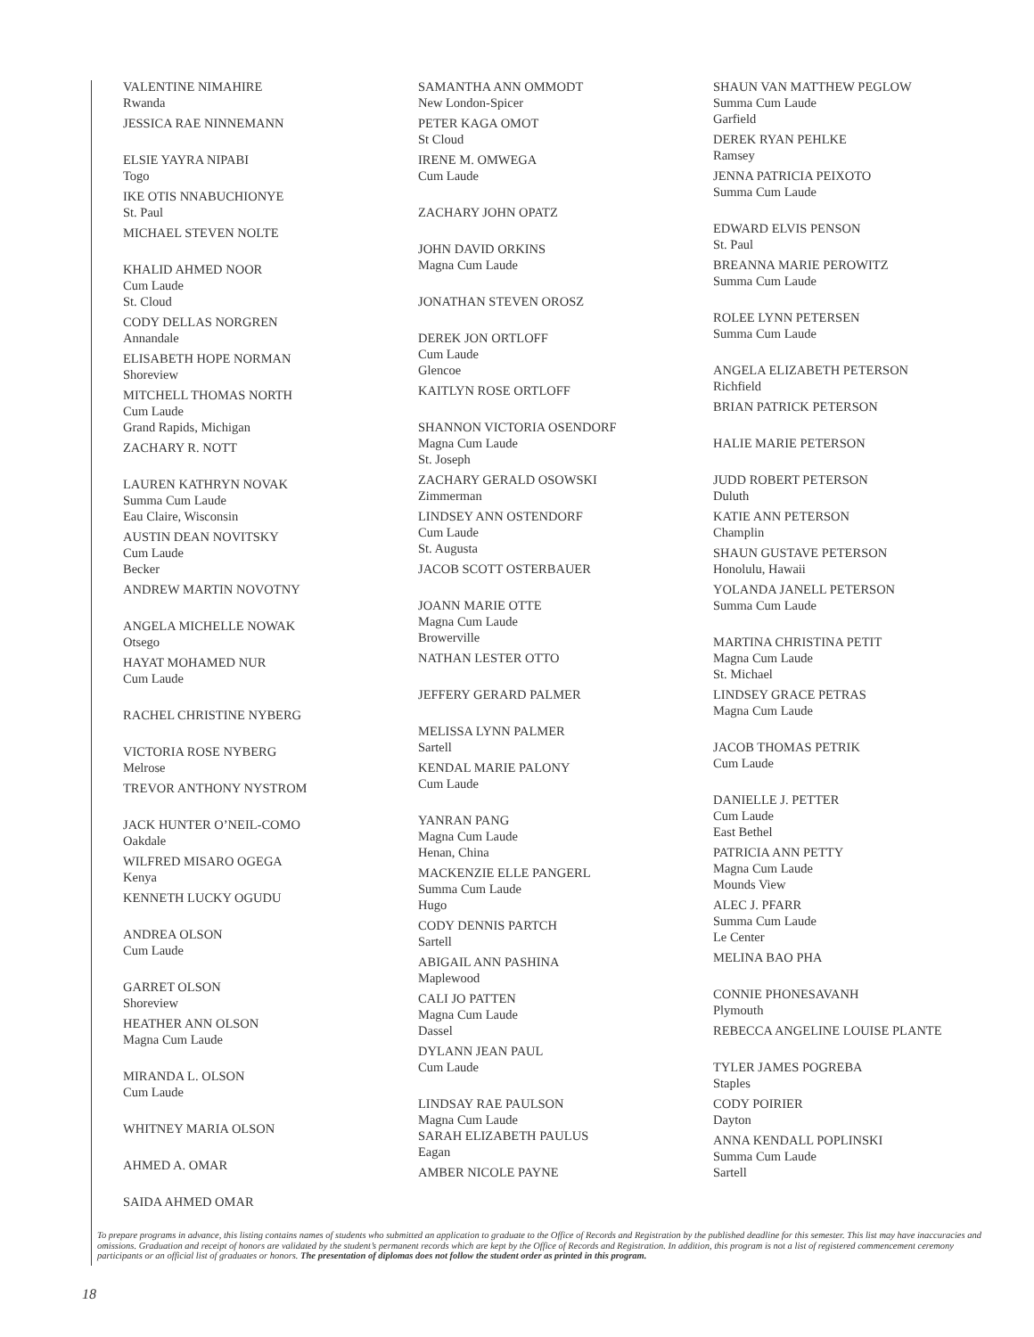VALENTINE NIMAHIRE
Rwanda
JESSICA RAE NINNEMANN
ELSIE YAYRA NIPABI
Togo
IKE OTIS NNABUCHIONYE
St. Paul
MICHAEL STEVEN NOLTE
KHALID AHMED NOOR
Cum Laude
St. Cloud
CODY DELLAS NORGREN
Annandale
ELISABETH HOPE NORMAN
Shoreview
MITCHELL THOMAS NORTH
Cum Laude
Grand Rapids, Michigan
ZACHARY R. NOTT
LAUREN KATHRYN NOVAK
Summa Cum Laude
Eau Claire, Wisconsin
AUSTIN DEAN NOVITSKY
Cum Laude
Becker
ANDREW MARTIN NOVOTNY
ANGELA MICHELLE NOWAK
Otsego
HAYAT MOHAMED NUR
Cum Laude
RACHEL CHRISTINE NYBERG
VICTORIA ROSE NYBERG
Melrose
TREVOR ANTHONY NYSTROM
JACK HUNTER O’NEIL-COMO
Oakdale
WILFRED MISARO OGEGA
Kenya
KENNETH LUCKY OGUDU
ANDREA OLSON
Cum Laude
GARRET OLSON
Shoreview
HEATHER ANN OLSON
Magna Cum Laude
MIRANDA L. OLSON
Cum Laude
WHITNEY MARIA OLSON
AHMED A. OMAR
SAIDA AHMED OMAR
SAMANTHA ANN OMMODT
New London-Spicer
PETER KAGA OMOT
St Cloud
IRENE M. OMWEGA
Cum Laude
ZACHARY JOHN OPATZ
JOHN DAVID ORKINS
Magna Cum Laude
JONATHAN STEVEN OROSZ
DEREK JON ORTLOFF
Cum Laude
Glencoe
KAITLYN ROSE ORTLOFF
SHANNON VICTORIA OSENDORF
Magna Cum Laude
St. Joseph
ZACHARY GERALD OSOWSKI
Zimmerman
LINDSEY ANN OSTENDORF
Cum Laude
St. Augusta
JACOB SCOTT OSTERBAUER
JOANN MARIE OTTE
Magna Cum Laude
Browerville
NATHAN LESTER OTTO
JEFFERY GERARD PALMER
MELISSA LYNN PALMER
Sartell
KENDAL MARIE PALONY
Cum Laude
YANRAN PANG
Magna Cum Laude
Henan, China
MACKENZIE ELLE PANGERL
Summa Cum Laude
Hugo
CODY DENNIS PARTCH
Sartell
ABIGAIL ANN PASHINA
Maplewood
CALI JO PATTEN
Magna Cum Laude
Dassel
DYLANN JEAN PAUL
Cum Laude
LINDSAY RAE PAULSON
Magna Cum Laude
SARAH ELIZABETH PAULUS
Eagan
AMBER NICOLE PAYNE
SHAUN VAN MATTHEW PEGLOW
Summa Cum Laude
Garfield
DEREK RYAN PEHLKE
Ramsey
JENNA PATRICIA PEIXOTO
Summa Cum Laude
EDWARD ELVIS PENSON
St. Paul
BREANNA MARIE PEROWITZ
Summa Cum Laude
ROLEE LYNN PETERSEN
Summa Cum Laude
ANGELA ELIZABETH PETERSON
Richfield
BRIAN PATRICK PETERSON
HALIE MARIE PETERSON
JUDD ROBERT PETERSON
Duluth
KATIE ANN PETERSON
Champlin
SHAUN GUSTAVE PETERSON
Honolulu, Hawaii
YOLANDA JANELL PETERSON
Summa Cum Laude
MARTINA CHRISTINA PETIT
Magna Cum Laude
St. Michael
LINDSEY GRACE PETRAS
Magna Cum Laude
JACOB THOMAS PETRIK
Cum Laude
DANIELLE J. PETTER
Cum Laude
East Bethel
PATRICIA ANN PETTY
Magna Cum Laude
Mounds View
ALEC J. PFARR
Summa Cum Laude
Le Center
MELINA BAO PHA
CONNIE PHONESAVANH
Plymouth
REBECCA ANGELINE LOUISE PLANTE
TYLER JAMES POGREBA
Staples
CODY POIRIER
Dayton
ANNA KENDALL POPLINSKI
Summa Cum Laude
Sartell
To prepare programs in advance, this listing contains names of students who submitted an application to graduate to the Office of Records and Registration by the published deadline for this semester. This list may have inaccuracies and omissions. Graduation and receipt of honors are validated by the student’s permanent records which are kept by the Office of Records and Registration. In addition, this program is not a list of registered commencement ceremony participants or an official list of graduates or honors. The presentation of diplomas does not follow the student order as printed in this program.
18